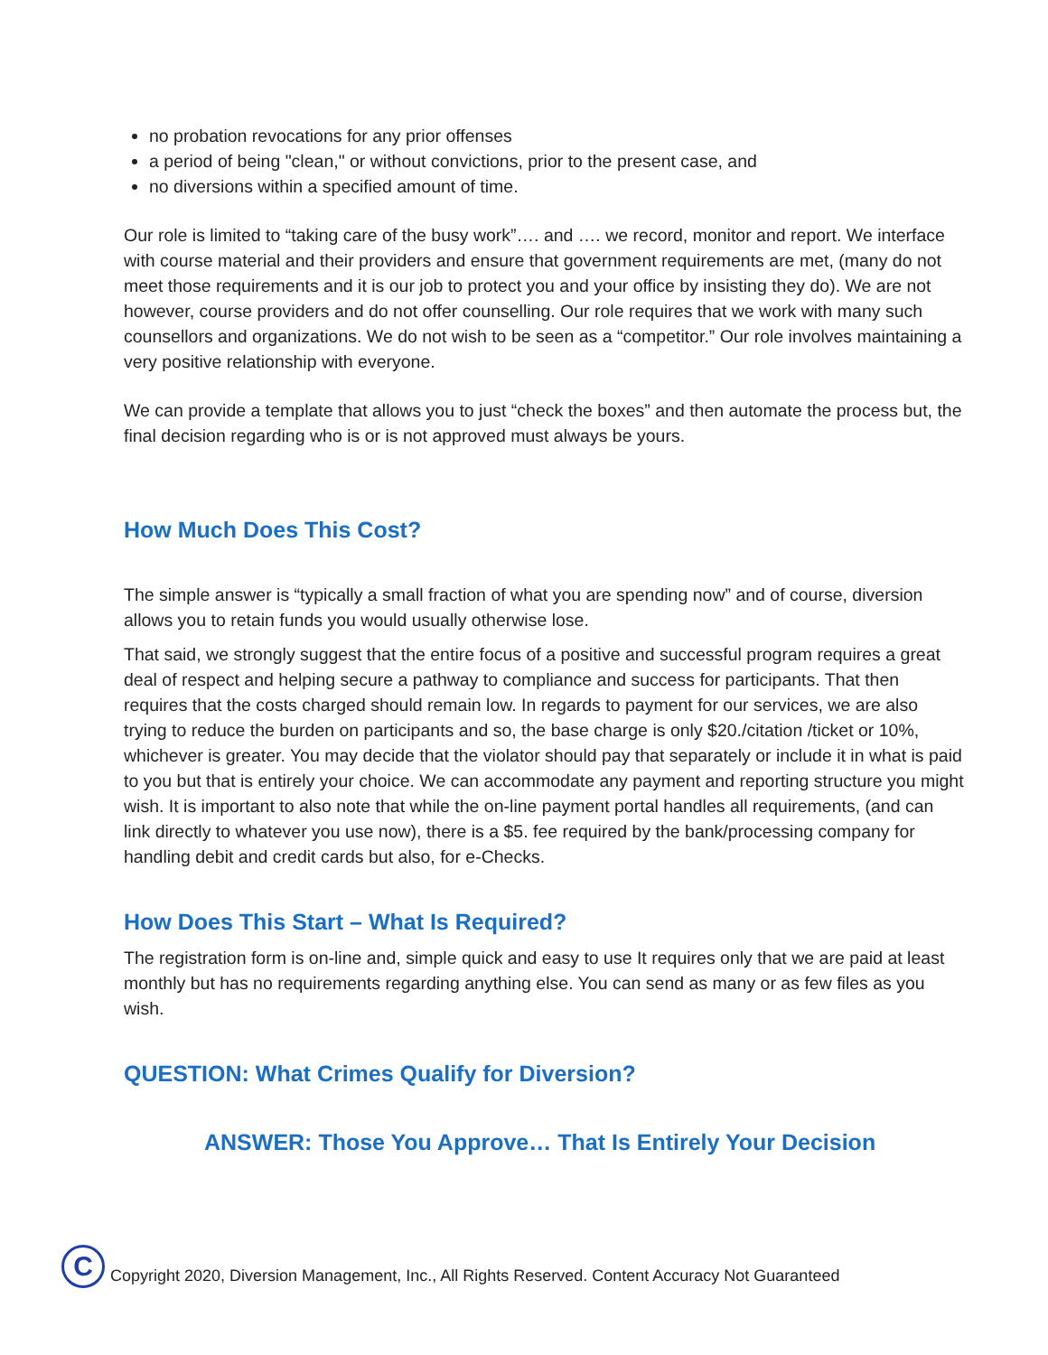no probation revocations for any prior offenses
a period of being "clean," or without convictions, prior to the present case, and
no diversions within a specified amount of time.
Our role is limited to “taking care of the busy work”…. and …. we record, monitor and report. We interface with course material and their providers and ensure that government requirements are met, (many do not meet those requirements and it is our job to protect you and your office by insisting they do). We are not however, course providers and do not offer counselling. Our role requires that we work with many such counsellors and organizations. We do not wish to be seen as a “competitor.” Our role involves maintaining a very positive relationship with everyone.
We can provide a template that allows you to just “check the boxes” and then automate the process but, the final decision regarding who is or is not approved must always be yours.
How Much Does This Cost?
The simple answer is “typically a small fraction of what you are spending now” and of course, diversion allows you to retain funds you would usually otherwise lose.
That said, we strongly suggest that the entire focus of a positive and successful program requires a great deal of respect and helping secure a pathway to compliance and success for participants. That then requires that the costs charged should remain low. In regards to payment for our services, we are also trying to reduce the burden on participants and so, the base charge is only $20./citation /ticket or 10%, whichever is greater. You may decide that the violator should pay that separately or include it in what is paid to you but that is entirely your choice. We can accommodate any payment and reporting structure you might wish. It is important to also note that while the on-line payment portal handles all requirements, (and can link directly to whatever you use now), there is a $5. fee required by the bank/processing company for handling debit and credit cards but also, for e-Checks.
How Does This Start – What Is Required?
The registration form is on-line and, simple quick and easy to use It requires only that we are paid at least monthly but has no requirements regarding anything else. You can send as many or as few files as you wish.
QUESTION: What Crimes Qualify for Diversion?
ANSWER: Those You Approve… That Is Entirely Your Decision
C
Copyright 2020, Diversion Management, Inc., All Rights Reserved. Content Accuracy Not Guaranteed